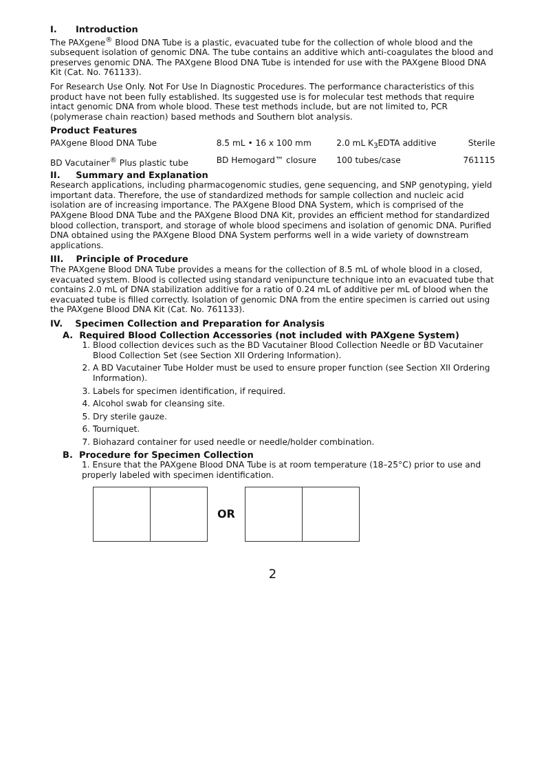I. Introduction
The PAXgene<sup>®</sup> Blood DNA Tube is a plastic, evacuated tube for the collection of whole blood and the subsequent isolation of genomic DNA. The tube contains an additive which anti-coagulates the blood and preserves genomic DNA. The PAXgene Blood DNA Tube is intended for use with the PAXgene Blood DNA Kit (Cat. No. 761133).
For Research Use Only. Not For Use In Diagnostic Procedures. The performance characteristics of this product have not been fully established. Its suggested use is for molecular test methods that require intact genomic DNA from whole blood. These test methods include, but are not limited to, PCR (polymerase chain reaction) based methods and Southern blot analysis.
Product Features
| PAXgene Blood DNA Tube | 8.5 mL • 16 x 100 mm | 2.0 mL K<sub>3</sub>EDTA additive | Sterile |
| BD Vacutainer<sup>®</sup> Plus plastic tube | BD Hemogard™ closure | 100 tubes/case | 761115 |
II. Summary and Explanation
Research applications, including pharmacogenomic studies, gene sequencing, and SNP genotyping, yield important data. Therefore, the use of standardized methods for sample collection and nucleic acid isolation are of increasing importance. The PAXgene Blood DNA System, which is comprised of the PAXgene Blood DNA Tube and the PAXgene Blood DNA Kit, provides an efficient method for standardized blood collection, transport, and storage of whole blood specimens and isolation of genomic DNA. Purified DNA obtained using the PAXgene Blood DNA System performs well in a wide variety of downstream applications.
III. Principle of Procedure
The PAXgene Blood DNA Tube provides a means for the collection of 8.5 mL of whole blood in a closed, evacuated system. Blood is collected using standard venipuncture technique into an evacuated tube that contains 2.0 mL of DNA stabilization additive for a ratio of 0.24 mL of additive per mL of blood when the evacuated tube is filled correctly. Isolation of genomic DNA from the entire specimen is carried out using the PAXgene Blood DNA Kit (Cat. No. 761133).
IV. Specimen Collection and Preparation for Analysis
A. Required Blood Collection Accessories (not included with PAXgene System)
1. Blood collection devices such as the BD Vacutainer Blood Collection Needle or BD Vacutainer Blood Collection Set (see Section XII Ordering Information).
2. A BD Vacutainer Tube Holder must be used to ensure proper function (see Section XII Ordering Information).
3. Labels for specimen identification, if required.
4. Alcohol swab for cleansing site.
5. Dry sterile gauze.
6. Tourniquet.
7. Biohazard container for used needle or needle/holder combination.
B. Procedure for Specimen Collection
1. Ensure that the PAXgene Blood DNA Tube is at room temperature (18–25°C) prior to use and properly labeled with specimen identification.
OR
2